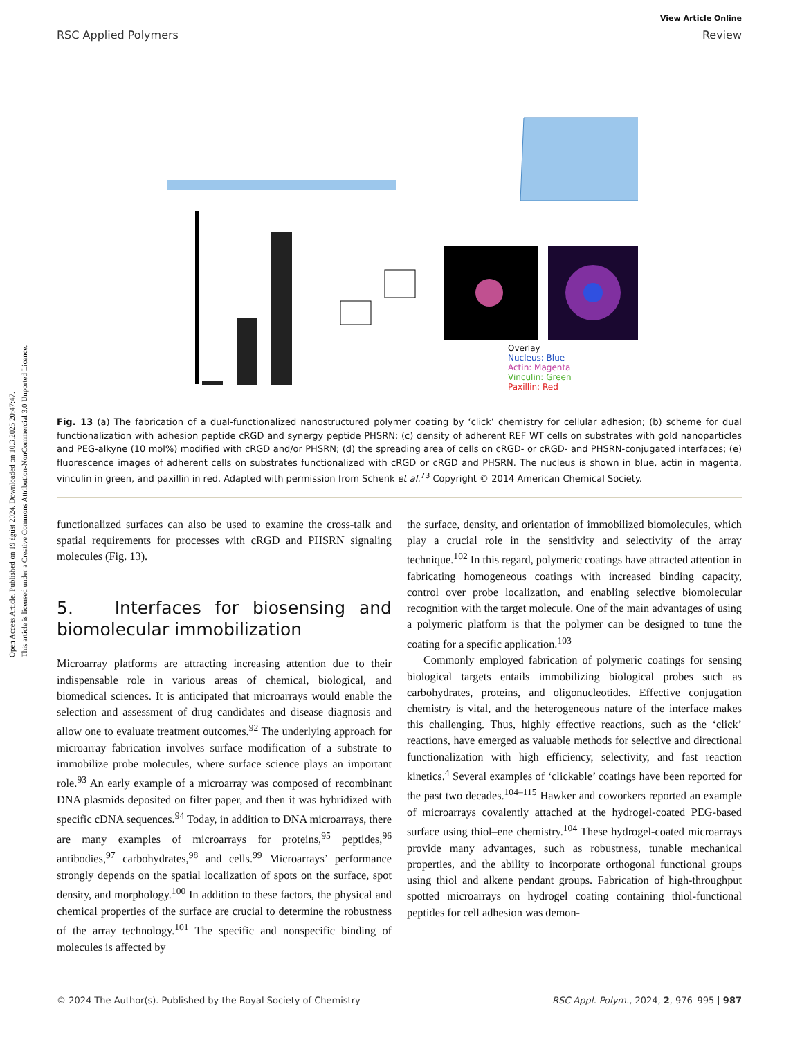Open Access Article. Published on 19 ágúst 2024. Downloaded on 10.3.2025 20:47:47.
This article is licensed under a Creative Commons Attribution-NonCommercial 3.0 Unported Licence.
View Article Online
RSC Applied Polymers Review
Overlay
Nucleus: Blue
Actin: Magenta
Vinculin: Green
Paxillin: Red
Fig. 13 (a) The fabrication of a dual-functionalized nanostructured polymer coating by ‘click’ chemistry for cellular adhesion; (b) scheme for dual functionalization with adhesion peptide cRGD and synergy peptide PHSRN; (c) density of adherent REF WT cells on substrates with gold nanoparticles and PEG-alkyne (10 mol%) modified with cRGD and/or PHSRN; (d) the spreading area of cells on cRGD- or cRGD- and PHSRN-conjugated interfaces; (e) fluorescence images of adherent cells on substrates functionalized with cRGD or cRGD and PHSRN. The nucleus is shown in blue, actin in magenta, vinculin in green, and paxillin in red. Adapted with permission from Schenk et al.<sup>73</sup> Copyright © 2014 American Chemical Society.
functionalized surfaces can also be used to examine the cross-talk and spatial requirements for processes with cRGD and PHSRN signaling molecules (Fig. 13).
5. Interfaces for biosensing and biomolecular immobilization
Microarray platforms are attracting increasing attention due to their indispensable role in various areas of chemical, biological, and biomedical sciences. It is anticipated that microarrays would enable the selection and assessment of drug candidates and disease diagnosis and allow one to evaluate treatment outcomes.<sup>92</sup> The underlying approach for microarray fabrication involves surface modification of a substrate to immobilize probe molecules, where surface science plays an important role.<sup>93</sup> An early example of a microarray was composed of recombinant DNA plasmids deposited on filter paper, and then it was hybridized with specific cDNA sequences.<sup>94</sup> Today, in addition to DNA microarrays, there are many examples of microarrays for proteins,<sup>95</sup> peptides,<sup>96</sup> antibodies,<sup>97</sup> carbohydrates,<sup>98</sup> and cells.<sup>99</sup> Microarrays’ performance strongly depends on the spatial localization of spots on the surface, spot density, and morphology.<sup>100</sup> In addition to these factors, the physical and chemical properties of the surface are crucial to determine the robustness of the array technology.<sup>101</sup> The specific and nonspecific binding of molecules is affected by
the surface, density, and orientation of immobilized biomolecules, which play a crucial role in the sensitivity and selectivity of the array technique.<sup>102</sup> In this regard, polymeric coatings have attracted attention in fabricating homogeneous coatings with increased binding capacity, control over probe localization, and enabling selective biomolecular recognition with the target molecule. One of the main advantages of using a polymeric platform is that the polymer can be designed to tune the coating for a specific application.<sup>103</sup>
Commonly employed fabrication of polymeric coatings for sensing biological targets entails immobilizing biological probes such as carbohydrates, proteins, and oligonucleotides. Effective conjugation chemistry is vital, and the heterogeneous nature of the interface makes this challenging. Thus, highly effective reactions, such as the ‘click’ reactions, have emerged as valuable methods for selective and directional functionalization with high efficiency, selectivity, and fast reaction kinetics.<sup>4</sup> Several examples of ‘clickable’ coatings have been reported for the past two decades.<sup>104–115</sup> Hawker and coworkers reported an example of microarrays covalently attached at the hydrogel-coated PEG-based surface using thiol–ene chemistry.<sup>104</sup> These hydrogel-coated microarrays provide many advantages, such as robustness, tunable mechanical properties, and the ability to incorporate orthogonal functional groups using thiol and alkene pendant groups. Fabrication of high-throughput spotted microarrays on hydrogel coating containing thiol-functional peptides for cell adhesion was demon-
© 2024 The Author(s). Published by the Royal Society of Chemistry RSC Appl. Polym., 2024, 2, 976–995 | 987